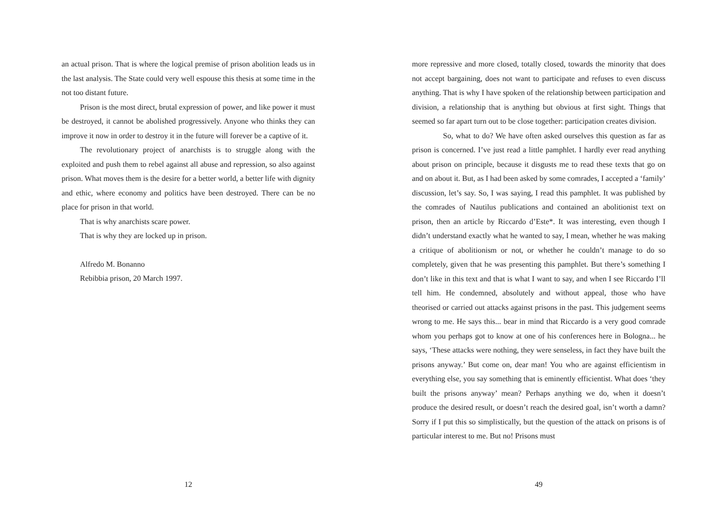an actual prison. That is where the logical premise of prison abolition leads us in the last analysis. The State could very well espouse this thesis at some time in the not too distant future.
Prison is the most direct, brutal expression of power, and like power it must be destroyed, it cannot be abolished progressively. Anyone who thinks they can improve it now in order to destroy it in the future will forever be a captive of it.
The revolutionary project of anarchists is to struggle along with the exploited and push them to rebel against all abuse and repression, so also against prison. What moves them is the desire for a better world, a better life with dignity and ethic, where economy and politics have been destroyed. There can be no place for prison in that world.
That is why anarchists scare power.
That is why they are locked up in prison.
Alfredo M. Bonanno
Rebibbia prison, 20 March 1997.
12
more repressive and more closed, totally closed, towards the minority that does not accept bargaining, does not want to participate and refuses to even discuss anything. That is why I have spoken of the relationship between participation and division, a relationship that is anything but obvious at first sight. Things that seemed so far apart turn out to be close together: participation creates division.
So, what to do? We have often asked ourselves this question as far as prison is concerned. I’ve just read a little pamphlet. I hardly ever read anything about prison on principle, because it disgusts me to read these texts that go on and on about it. But, as I had been asked by some comrades, I accepted a ‘family’ discussion, let’s say. So, I was saying, I read this pamphlet. It was published by the comrades of Nautilus publications and contained an abolitionist text on prison, then an article by Riccardo d’Este*. It was interesting, even though I didn’t understand exactly what he wanted to say, I mean, whether he was making a critique of abolitionism or not, or whether he couldn’t manage to do so completely, given that he was presenting this pamphlet. But there’s something I don’t like in this text and that is what I want to say, and when I see Riccardo I’ll tell him. He condemned, absolutely and without appeal, those who have theorised or carried out attacks against prisons in the past. This judgement seems wrong to me. He says this... bear in mind that Riccardo is a very good comrade whom you perhaps got to know at one of his conferences here in Bologna... he says, ‘These attacks were nothing, they were senseless, in fact they have built the prisons anyway.’ But come on, dear man! You who are against efficientism in everything else, you say something that is eminently efficientist. What does ‘they built the prisons anyway’ mean? Perhaps anything we do, when it doesn’t produce the desired result, or doesn’t reach the desired goal, isn’t worth a damn? Sorry if I put this so simplistically, but the question of the attack on prisons is of particular interest to me. But no! Prisons must
49